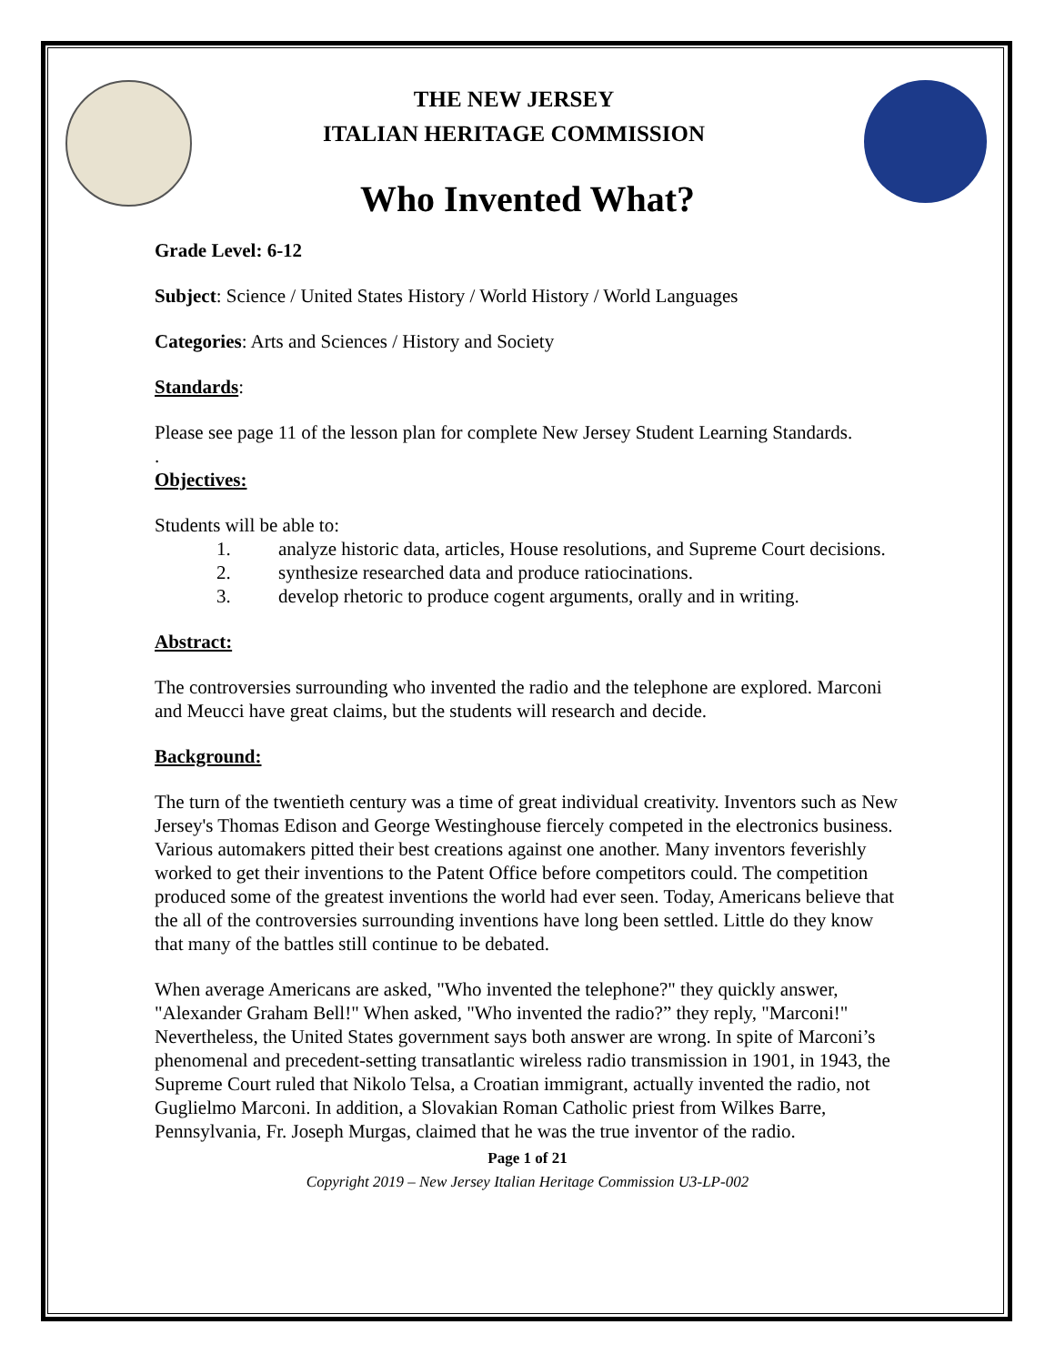THE NEW JERSEY
ITALIAN HERITAGE COMMISSION
Who Invented What?
Grade Level: 6-12
Subject: Science / United States History / World History / World Languages
Categories: Arts and Sciences / History and Society
Standards:
Please see page 11 of the lesson plan for complete New Jersey Student Learning Standards.
.
Objectives:
Students will be able to:
1. analyze historic data, articles, House resolutions, and Supreme Court decisions.
2. synthesize researched data and produce ratiocinations.
3. develop rhetoric to produce cogent arguments, orally and in writing.
Abstract:
The controversies surrounding who invented the radio and the telephone are explored. Marconi and Meucci have great claims, but the students will research and decide.
Background:
The turn of the twentieth century was a time of great individual creativity. Inventors such as New Jersey's Thomas Edison and George Westinghouse fiercely competed in the electronics business. Various automakers pitted their best creations against one another. Many inventors feverishly worked to get their inventions to the Patent Office before competitors could. The competition produced some of the greatest inventions the world had ever seen. Today, Americans believe that the all of the controversies surrounding inventions have long been settled. Little do they know that many of the battles still continue to be debated.
When average Americans are asked, "Who invented the telephone?" they quickly answer, "Alexander Graham Bell!" When asked, "Who invented the radio?” they reply, "Marconi!" Nevertheless, the United States government says both answer are wrong. In spite of Marconi’s phenomenal and precedent-setting transatlantic wireless radio transmission in 1901, in 1943, the Supreme Court ruled that Nikolo Telsa, a Croatian immigrant, actually invented the radio, not Guglielmo Marconi. In addition, a Slovakian Roman Catholic priest from Wilkes Barre, Pennsylvania, Fr. Joseph Murgas, claimed that he was the true inventor of the radio.
Page 1 of 21
Copyright 2019 – New Jersey Italian Heritage Commission U3-LP-002